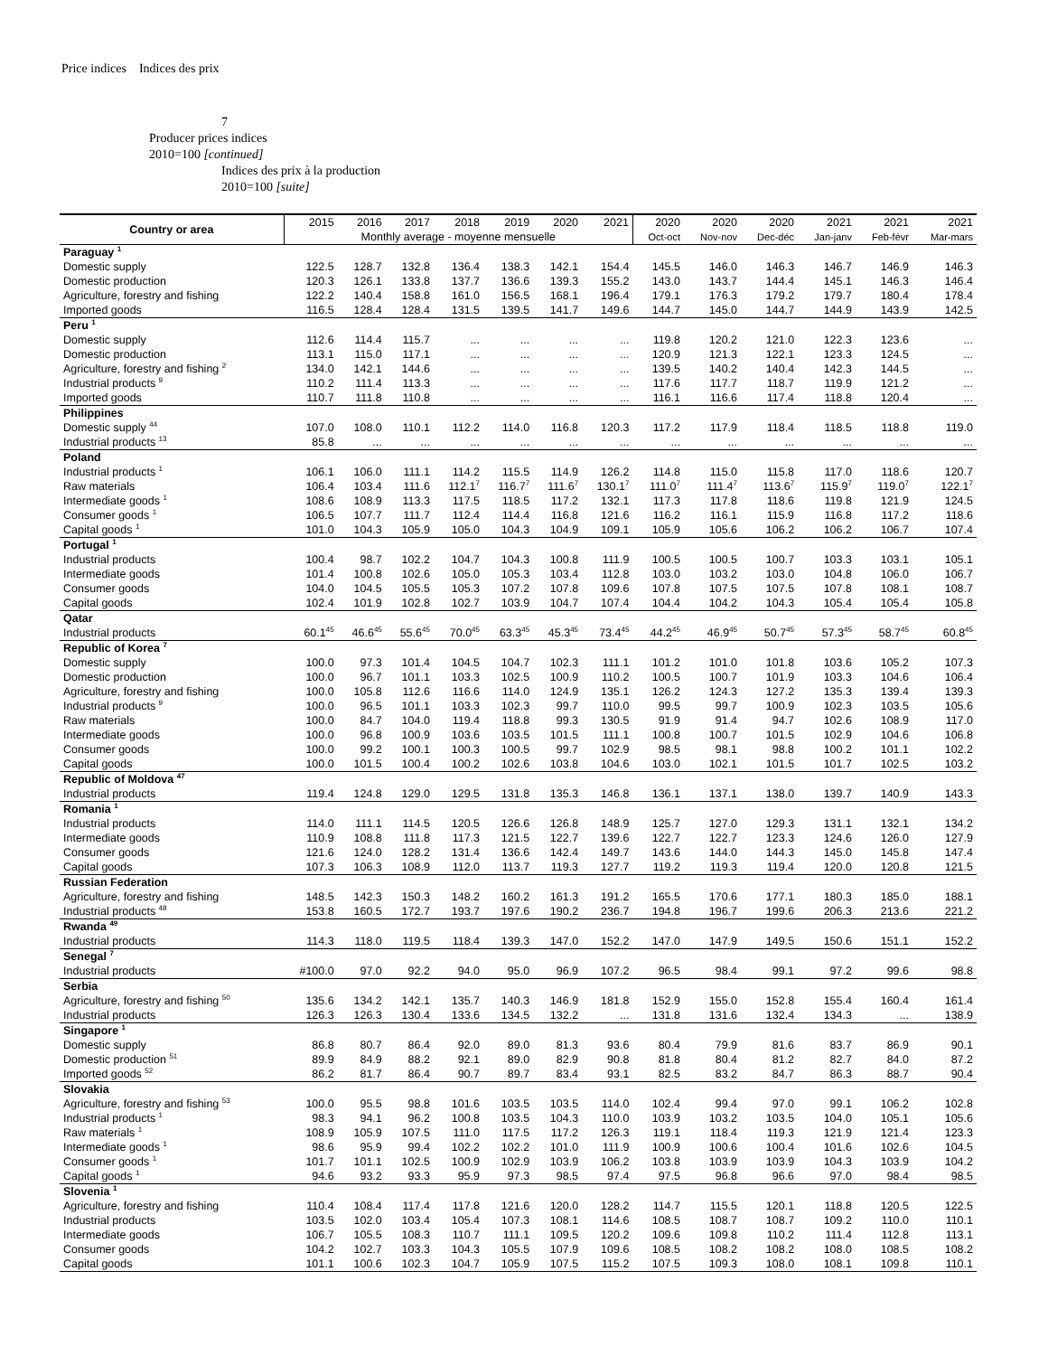Price indices Indices des prix
7
Producer prices indices
2010=100 [continued]
Indices des prix à la production
2010=100 [suite]
| Country or area | 2015 | 2016 | 2017 | 2018 | 2019 | 2020 | 2021 | 2020 | 2020 | 2020 | 2021 | 2021 | 2021 |
| --- | --- | --- | --- | --- | --- | --- | --- | --- | --- | --- | --- | --- | --- |
| | Monthly average - moyenne mensuelle | | | | | | | Oct-oct | Nov-nov | Dec-déc | Jan-janv | Feb-févr | Mar-mars |
| Paraguay <sup>1</sup> | | | | | | | | | | | | | |
| Domestic supply | 122.5 | 128.7 | 132.8 | 136.4 | 138.3 | 142.1 | 154.4 | 145.5 | 146.0 | 146.3 | 146.7 | 146.9 | 146.3 |
| Domestic production | 120.3 | 126.1 | 133.8 | 137.7 | 136.6 | 139.3 | 155.2 | 143.0 | 143.7 | 144.4 | 145.1 | 146.3 | 146.4 |
| Agriculture, forestry and fishing | 122.2 | 140.4 | 158.8 | 161.0 | 156.5 | 168.1 | 196.4 | 179.1 | 176.3 | 179.2 | 179.7 | 180.4 | 178.4 |
| Imported goods | 116.5 | 128.4 | 128.4 | 131.5 | 139.5 | 141.7 | 149.6 | 144.7 | 145.0 | 144.7 | 144.9 | 143.9 | 142.5 |
| Peru <sup>1</sup> | | | | | | | | | | | | | |
| Domestic supply | 112.6 | 114.4 | 115.7 | ... | ... | ... | ... | 119.8 | 120.2 | 121.0 | 122.3 | 123.6 | ... |
| Domestic production | 113.1 | 115.0 | 117.1 | ... | ... | ... | ... | 120.9 | 121.3 | 122.1 | 123.3 | 124.5 | ... |
| Agriculture, forestry and fishing <sup>2</sup> | 134.0 | 142.1 | 144.6 | ... | ... | ... | ... | 139.5 | 140.2 | 140.4 | 142.3 | 144.5 | ... |
| Industrial products <sup>9</sup> | 110.2 | 111.4 | 113.3 | ... | ... | ... | ... | 117.6 | 117.7 | 118.7 | 119.9 | 121.2 | ... |
| Imported goods | 110.7 | 111.8 | 110.8 | ... | ... | ... | ... | 116.1 | 116.6 | 117.4 | 118.8 | 120.4 | ... |
| Philippines | | | | | | | | | | | | | |
| Domestic supply <sup>44</sup> | 107.0 | 108.0 | 110.1 | 112.2 | 114.0 | 116.8 | 120.3 | 117.2 | 117.9 | 118.4 | 118.5 | 118.8 | 119.0 |
| Industrial products <sup>13</sup> | 85.8 | ... | ... | ... | ... | ... | ... | ... | ... | ... | ... | ... | ... |
| Poland | | | | | | | | | | | | | |
| Industrial products <sup>1</sup> | 106.1 | 106.0 | 111.1 | 114.2 | 115.5 | 114.9 | 126.2 | 114.8 | 115.0 | 115.8 | 117.0 | 118.6 | 120.7 |
| Raw materials | 106.4 | 103.4 | 111.6 | 112.1<sup>7</sup> | 116.7<sup>7</sup> | 111.6<sup>7</sup> | 130.1<sup>7</sup> | 111.0<sup>7</sup> | 111.4<sup>7</sup> | 113.6<sup>7</sup> | 115.9<sup>7</sup> | 119.0<sup>7</sup> | 122.1<sup>7</sup> |
| Intermediate goods <sup>1</sup> | 108.6 | 108.9 | 113.3 | 117.5 | 118.5 | 117.2 | 132.1 | 117.3 | 117.8 | 118.6 | 119.8 | 121.9 | 124.5 |
| Consumer goods <sup>1</sup> | 106.5 | 107.7 | 111.7 | 112.4 | 114.4 | 116.8 | 121.6 | 116.2 | 116.1 | 115.9 | 116.8 | 117.2 | 118.6 |
| Capital goods <sup>1</sup> | 101.0 | 104.3 | 105.9 | 105.0 | 104.3 | 104.9 | 109.1 | 105.9 | 105.6 | 106.2 | 106.2 | 106.7 | 107.4 |
| Portugal <sup>1</sup> | | | | | | | | | | | | | |
| Industrial products | 100.4 | 98.7 | 102.2 | 104.7 | 104.3 | 100.8 | 111.9 | 100.5 | 100.5 | 100.7 | 103.3 | 103.1 | 105.1 |
| Intermediate goods | 101.4 | 100.8 | 102.6 | 105.0 | 105.3 | 103.4 | 112.8 | 103.0 | 103.2 | 103.0 | 104.8 | 106.0 | 106.7 |
| Consumer goods | 104.0 | 104.5 | 105.5 | 105.3 | 107.2 | 107.8 | 109.6 | 107.8 | 107.5 | 107.5 | 107.8 | 108.1 | 108.7 |
| Capital goods | 102.4 | 101.9 | 102.8 | 102.7 | 103.9 | 104.7 | 107.4 | 104.4 | 104.2 | 104.3 | 105.4 | 105.4 | 105.8 |
| Qatar | | | | | | | | | | | | | |
| Industrial products | 60.1<sup>45</sup> | 46.6<sup>45</sup> | 55.6<sup>45</sup> | 70.0<sup>45</sup> | 63.3<sup>45</sup> | 45.3<sup>45</sup> | 73.4<sup>45</sup> | 44.2<sup>45</sup> | 46.9<sup>45</sup> | 50.7<sup>45</sup> | 57.3<sup>45</sup> | 58.7<sup>45</sup> | 60.8<sup>45</sup> |
| Republic of Korea <sup>7</sup> | | | | | | | | | | | | | |
| Domestic supply | 100.0 | 97.3 | 101.4 | 104.5 | 104.7 | 102.3 | 111.1 | 101.2 | 101.0 | 101.8 | 103.6 | 105.2 | 107.3 |
| Domestic production | 100.0 | 96.7 | 101.1 | 103.3 | 102.5 | 100.9 | 110.2 | 100.5 | 100.7 | 101.9 | 103.3 | 104.6 | 106.4 |
| Agriculture, forestry and fishing | 100.0 | 105.8 | 112.6 | 116.6 | 114.0 | 124.9 | 135.1 | 126.2 | 124.3 | 127.2 | 135.3 | 139.4 | 139.3 |
| Industrial products <sup>9</sup> | 100.0 | 96.5 | 101.1 | 103.3 | 102.3 | 99.7 | 110.0 | 99.5 | 99.7 | 100.9 | 102.3 | 103.5 | 105.6 |
| Raw materials | 100.0 | 84.7 | 104.0 | 119.4 | 118.8 | 99.3 | 130.5 | 91.9 | 91.4 | 94.7 | 102.6 | 108.9 | 117.0 |
| Intermediate goods | 100.0 | 96.8 | 100.9 | 103.6 | 103.5 | 101.5 | 111.1 | 100.8 | 100.7 | 101.5 | 102.9 | 104.6 | 106.8 |
| Consumer goods | 100.0 | 99.2 | 100.1 | 100.3 | 100.5 | 99.7 | 102.9 | 98.5 | 98.1 | 98.8 | 100.2 | 101.1 | 102.2 |
| Capital goods | 100.0 | 101.5 | 100.4 | 100.2 | 102.6 | 103.8 | 104.6 | 103.0 | 102.1 | 101.5 | 101.7 | 102.5 | 103.2 |
| Republic of Moldova <sup>47</sup> | | | | | | | | | | | | | |
| Industrial products | 119.4 | 124.8 | 129.0 | 129.5 | 131.8 | 135.3 | 146.8 | 136.1 | 137.1 | 138.0 | 139.7 | 140.9 | 143.3 |
| Romania <sup>1</sup> | | | | | | | | | | | | | |
| Industrial products | 114.0 | 111.1 | 114.5 | 120.5 | 126.6 | 126.8 | 148.9 | 125.7 | 127.0 | 129.3 | 131.1 | 132.1 | 134.2 |
| Intermediate goods | 110.9 | 108.8 | 111.8 | 117.3 | 121.5 | 122.7 | 139.6 | 122.7 | 122.7 | 123.3 | 124.6 | 126.0 | 127.9 |
| Consumer goods | 121.6 | 124.0 | 128.2 | 131.4 | 136.6 | 142.4 | 149.7 | 143.6 | 144.0 | 144.3 | 145.0 | 145.8 | 147.4 |
| Capital goods | 107.3 | 106.3 | 108.9 | 112.0 | 113.7 | 119.3 | 127.7 | 119.2 | 119.3 | 119.4 | 120.0 | 120.8 | 121.5 |
| Russian Federation | | | | | | | | | | | | | |
| Agriculture, forestry and fishing | 148.5 | 142.3 | 150.3 | 148.2 | 160.2 | 161.3 | 191.2 | 165.5 | 170.6 | 177.1 | 180.3 | 185.0 | 188.1 |
| Industrial products <sup>48</sup> | 153.8 | 160.5 | 172.7 | 193.7 | 197.6 | 190.2 | 236.7 | 194.8 | 196.7 | 199.6 | 206.3 | 213.6 | 221.2 |
| Rwanda <sup>49</sup> | | | | | | | | | | | | | |
| Industrial products | 114.3 | 118.0 | 119.5 | 118.4 | 139.3 | 147.0 | 152.2 | 147.0 | 147.9 | 149.5 | 150.6 | 151.1 | 152.2 |
| Senegal <sup>7</sup> | | | | | | | | | | | | | |
| Industrial products | #100.0 | 97.0 | 92.2 | 94.0 | 95.0 | 96.9 | 107.2 | 96.5 | 98.4 | 99.1 | 97.2 | 99.6 | 98.8 |
| Serbia | | | | | | | | | | | | | |
| Agriculture, forestry and fishing <sup>50</sup> | 135.6 | 134.2 | 142.1 | 135.7 | 140.3 | 146.9 | 181.8 | 152.9 | 155.0 | 152.8 | 155.4 | 160.4 | 161.4 |
| Industrial products | 126.3 | 126.3 | 130.4 | 133.6 | 134.5 | 132.2 | ... | 131.8 | 131.6 | 132.4 | 134.3 | ... | 138.9 |
| Singapore <sup>1</sup> | | | | | | | | | | | | | |
| Domestic supply | 86.8 | 80.7 | 86.4 | 92.0 | 89.0 | 81.3 | 93.6 | 80.4 | 79.9 | 81.6 | 83.7 | 86.9 | 90.1 |
| Domestic production <sup>51</sup> | 89.9 | 84.9 | 88.2 | 92.1 | 89.0 | 82.9 | 90.8 | 81.8 | 80.4 | 81.2 | 82.7 | 84.0 | 87.2 |
| Imported goods <sup>52</sup> | 86.2 | 81.7 | 86.4 | 90.7 | 89.7 | 83.4 | 93.1 | 82.5 | 83.2 | 84.7 | 86.3 | 88.7 | 90.4 |
| Slovakia | | | | | | | | | | | | | |
| Agriculture, forestry and fishing <sup>53</sup> | 100.0 | 95.5 | 98.8 | 101.6 | 103.5 | 103.5 | 114.0 | 102.4 | 99.4 | 97.0 | 99.1 | 106.2 | 102.8 |
| Industrial products <sup>1</sup> | 98.3 | 94.1 | 96.2 | 100.8 | 103.5 | 104.3 | 110.0 | 103.9 | 103.2 | 103.5 | 104.0 | 105.1 | 105.6 |
| Raw materials <sup>1</sup> | 108.9 | 105.9 | 107.5 | 111.0 | 117.5 | 117.2 | 126.3 | 119.1 | 118.4 | 119.3 | 121.9 | 121.4 | 123.3 |
| Intermediate goods <sup>1</sup> | 98.6 | 95.9 | 99.4 | 102.2 | 102.2 | 101.0 | 111.9 | 100.9 | 100.6 | 100.4 | 101.6 | 102.6 | 104.5 |
| Consumer goods <sup>1</sup> | 101.7 | 101.1 | 102.5 | 100.9 | 102.9 | 103.9 | 106.2 | 103.8 | 103.9 | 103.9 | 104.3 | 103.9 | 104.2 |
| Capital goods <sup>1</sup> | 94.6 | 93.2 | 93.3 | 95.9 | 97.3 | 98.5 | 97.4 | 97.5 | 96.8 | 96.6 | 97.0 | 98.4 | 98.5 |
| Slovenia <sup>1</sup> | | | | | | | | | | | | | |
| Agriculture, forestry and fishing | 110.4 | 108.4 | 117.4 | 117.8 | 121.6 | 120.0 | 128.2 | 114.7 | 115.5 | 120.1 | 118.8 | 120.5 | 122.5 |
| Industrial products | 103.5 | 102.0 | 103.4 | 105.4 | 107.3 | 108.1 | 114.6 | 108.5 | 108.7 | 108.7 | 109.2 | 110.0 | 110.1 |
| Intermediate goods | 106.7 | 105.5 | 108.3 | 110.7 | 111.1 | 109.5 | 120.2 | 109.6 | 109.8 | 110.2 | 111.4 | 112.8 | 113.1 |
| Consumer goods | 104.2 | 102.7 | 103.3 | 104.3 | 105.5 | 107.9 | 109.6 | 108.5 | 108.2 | 108.2 | 108.0 | 108.5 | 108.2 |
| Capital goods | 101.1 | 100.6 | 102.3 | 104.7 | 105.9 | 107.5 | 115.2 | 107.5 | 109.3 | 108.0 | 108.1 | 109.8 | 110.1 |